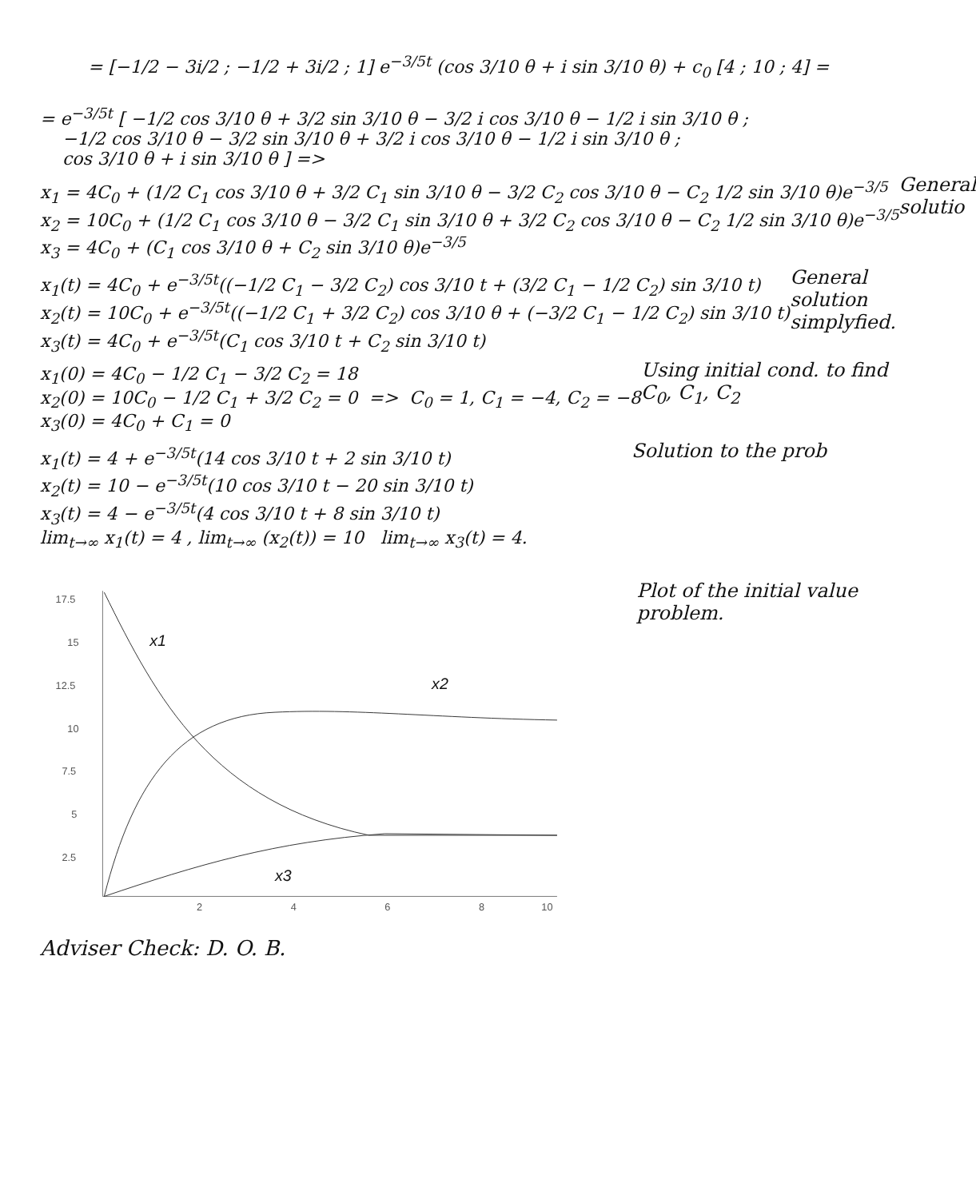= [−1/2 − 3i/2 ; −1/2 + 3i/2 ; 1] e<sup>−3/5t</sup> (cos 3/10 θ + i sin 3/10 θ) + c<sub>0</sub> [4 ; 10 ; 4] =
= e<sup>−3/5t</sup> [ −1/2 cos 3/10 θ + 3/2 sin 3/10 θ − 3/2 i cos 3/10 θ − 1/2 i sin 3/10 θ ;
−1/2 cos 3/10 θ − 3/2 sin 3/10 θ + 3/2 i cos 3/10 θ − 1/2 i sin 3/10 θ ;
cos 3/10 θ + i sin 3/10 θ ] =>
x<sub>1</sub> = 4C<sub>0</sub> + (1/2 C<sub>1</sub> cos 3/10 θ + 3/2 C<sub>1</sub> sin 3/10 θ − 3/2 C<sub>2</sub> cos 3/10 θ − C<sub>2</sub> 1/2 sin 3/10 θ)e<sup>−3/5</sup>
x<sub>2</sub> = 10C<sub>0</sub> + (1/2 C<sub>1</sub> cos 3/10 θ − 3/2 C<sub>1</sub> sin 3/10 θ + 3/2 C<sub>2</sub> cos 3/10 θ − C<sub>2</sub> 1/2 sin 3/10 θ)e<sup>−3/5</sup>
x<sub>3</sub> = 4C<sub>0</sub> + (C<sub>1</sub> cos 3/10 θ + C<sub>2</sub> sin 3/10 θ)e<sup>−3/5</sup>
General solutio
x<sub>1</sub>(t) = 4C<sub>0</sub> + e<sup>−3/5t</sup>((−1/2 C<sub>1</sub> − 3/2 C<sub>2</sub>) cos 3/10 t + (3/2 C<sub>1</sub> − 1/2 C<sub>2</sub>) sin 3/10 t)
x<sub>2</sub>(t) = 10C<sub>0</sub> + e<sup>−3/5t</sup>((−1/2 C<sub>1</sub> + 3/2 C<sub>2</sub>) cos 3/10 θ + (−3/2 C<sub>1</sub> − 1/2 C<sub>2</sub>) sin 3/10 t)
x<sub>3</sub>(t) = 4C<sub>0</sub> + e<sup>−3/5t</sup>(C<sub>1</sub> cos 3/10 t + C<sub>2</sub> sin 3/10 t)
General solution simplyfied.
x<sub>1</sub>(0) = 4C<sub>0</sub> − 1/2 C<sub>1</sub> − 3/2 C<sub>2</sub> = 18
x<sub>2</sub>(0) = 10C<sub>0</sub> − 1/2 C<sub>1</sub> + 3/2 C<sub>2</sub> = 0 => C<sub>0</sub> = 1, C<sub>1</sub> = −4, C<sub>2</sub> = −8
x<sub>3</sub>(0) = 4C<sub>0</sub> + C<sub>1</sub> = 0
Using initial cond. to find C<sub>0</sub>, C<sub>1</sub>, C<sub>2</sub>
x<sub>1</sub>(t) = 4 + e<sup>−3/5t</sup>(14 cos 3/10 t + 2 sin 3/10 t)
x<sub>2</sub>(t) = 10 − e<sup>−3/5t</sup>(10 cos 3/10 t − 20 sin 3/10 t)
x<sub>3</sub>(t) = 4 − e<sup>−3/5t</sup>(4 cos 3/10 t + 8 sin 3/10 t)
lim<sub>t→∞</sub> x<sub>1</sub>(t) = 4 , lim<sub>t→∞</sub> (x<sub>2</sub>(t)) = 10 lim<sub>t→∞</sub> x<sub>3</sub>(t) = 4.
Solution to the prob
17.5
15
12.5
10
7.5
5
2.5
2
4
6
8
10
x1
x2
x3
Plot of the initial value problem.
Adviser Check: D. O. B.